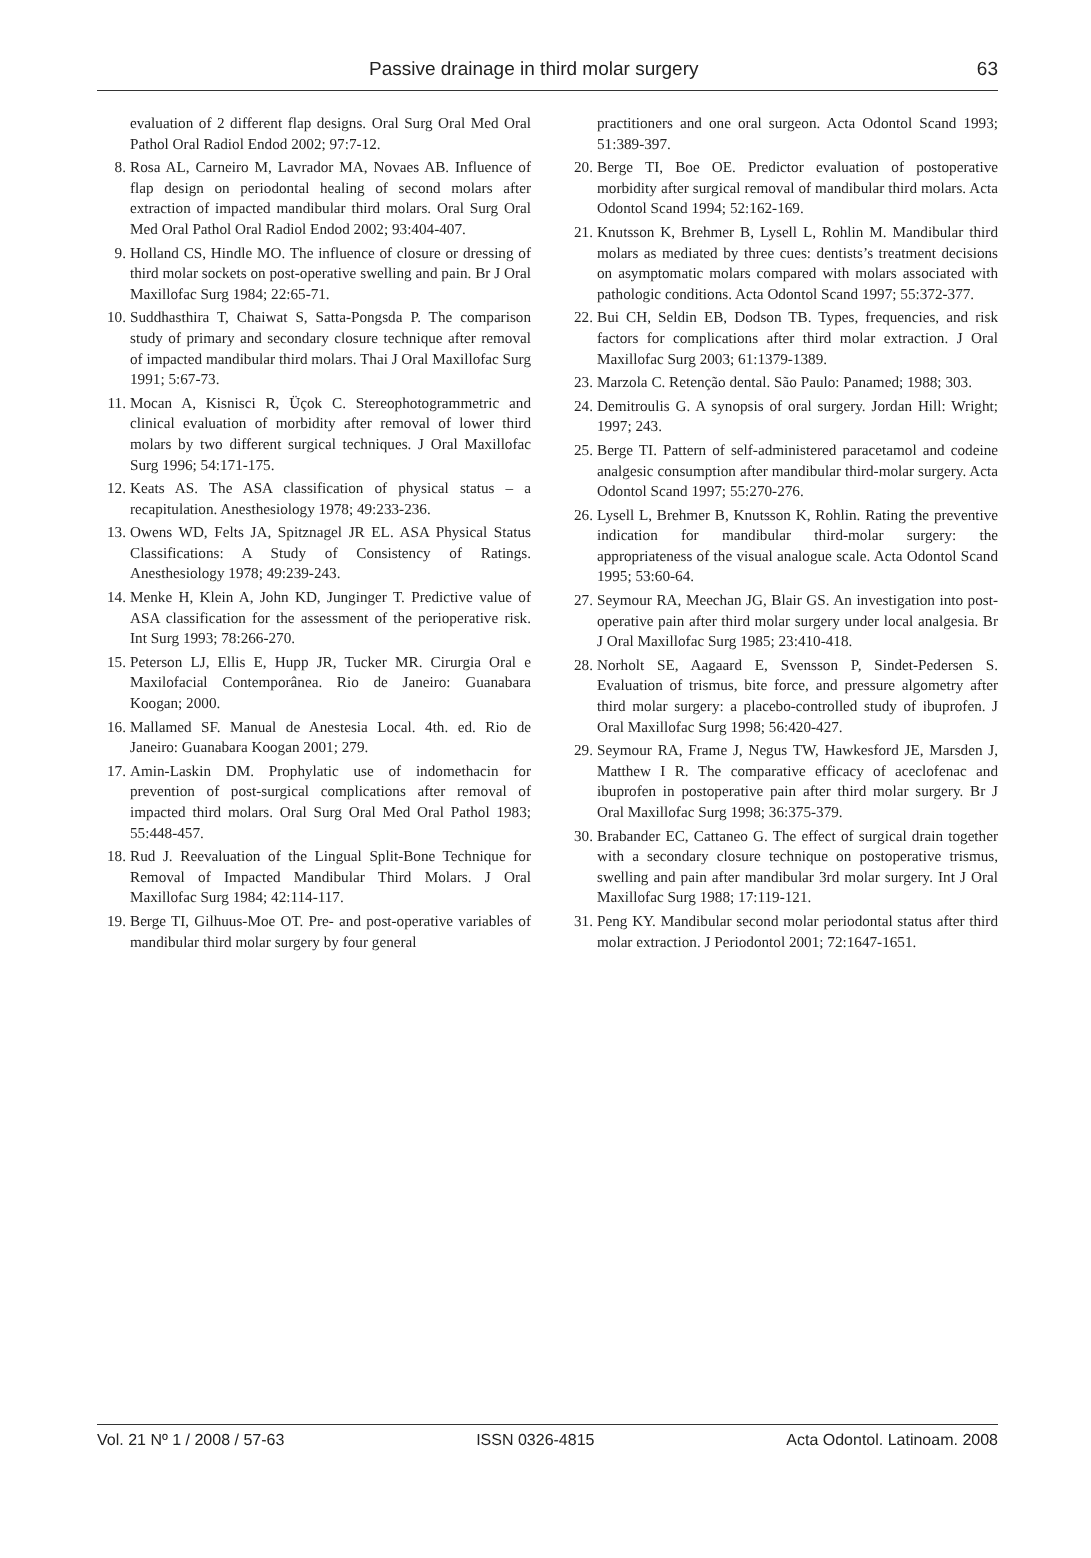Passive drainage in third molar surgery 63
evaluation of 2 different flap designs. Oral Surg Oral Med Oral Pathol Oral Radiol Endod 2002; 97:7-12.
8. Rosa AL, Carneiro M, Lavrador MA, Novaes AB. Influence of flap design on periodontal healing of second molars after extraction of impacted mandibular third molars. Oral Surg Oral Med Oral Pathol Oral Radiol Endod 2002; 93:404-407.
9. Holland CS, Hindle MO. The influence of closure or dressing of third molar sockets on post-operative swelling and pain. Br J Oral Maxillofac Surg 1984; 22:65-71.
10. Suddhasthira T, Chaiwat S, Satta-Pongsda P. The comparison study of primary and secondary closure technique after removal of impacted mandibular third molars. Thai J Oral Maxillofac Surg 1991; 5:67-73.
11. Mocan A, Kisnisci R, Üçok C. Stereophotogrammetric and clinical evaluation of morbidity after removal of lower third molars by two different surgical techniques. J Oral Maxillofac Surg 1996; 54:171-175.
12. Keats AS. The ASA classification of physical status – a recapitulation. Anesthesiology 1978; 49:233-236.
13. Owens WD, Felts JA, Spitznagel JR EL. ASA Physical Status Classifications: A Study of Consistency of Ratings. Anesthesiology 1978; 49:239-243.
14. Menke H, Klein A, John KD, Junginger T. Predictive value of ASA classification for the assessment of the perioperative risk. Int Surg 1993; 78:266-270.
15. Peterson LJ, Ellis E, Hupp JR, Tucker MR. Cirurgia Oral e Maxilofacial Contemporânea. Rio de Janeiro: Guanabara Koogan; 2000.
16. Mallamed SF. Manual de Anestesia Local. 4th. ed. Rio de Janeiro: Guanabara Koogan 2001; 279.
17. Amin-Laskin DM. Prophylatic use of indomethacin for prevention of post-surgical complications after removal of impacted third molars. Oral Surg Oral Med Oral Pathol 1983; 55:448-457.
18. Rud J. Reevaluation of the Lingual Split-Bone Technique for Removal of Impacted Mandibular Third Molars. J Oral Maxillofac Surg 1984; 42:114-117.
19. Berge TI, Gilhuus-Moe OT. Pre- and post-operative variables of mandibular third molar surgery by four general
practitioners and one oral surgeon. Acta Odontol Scand 1993; 51:389-397.
20. Berge TI, Boe OE. Predictor evaluation of postoperative morbidity after surgical removal of mandibular third molars. Acta Odontol Scand 1994; 52:162-169.
21. Knutsson K, Brehmer B, Lysell L, Rohlin M. Mandibular third molars as mediated by three cues: dentists’s treatment decisions on asymptomatic molars compared with molars associated with pathologic conditions. Acta Odontol Scand 1997; 55:372-377.
22. Bui CH, Seldin EB, Dodson TB. Types, frequencies, and risk factors for complications after third molar extraction. J Oral Maxillofac Surg 2003; 61:1379-1389.
23. Marzola C. Retenção dental. São Paulo: Panamed; 1988; 303.
24. Demitroulis G. A synopsis of oral surgery. Jordan Hill: Wright; 1997; 243.
25. Berge TI. Pattern of self-administered paracetamol and codeine analgesic consumption after mandibular third-molar surgery. Acta Odontol Scand 1997; 55:270-276.
26. Lysell L, Brehmer B, Knutsson K, Rohlin. Rating the preventive indication for mandibular third-molar surgery: the appropriateness of the visual analogue scale. Acta Odontol Scand 1995; 53:60-64.
27. Seymour RA, Meechan JG, Blair GS. An investigation into post-operative pain after third molar surgery under local analgesia. Br J Oral Maxillofac Surg 1985; 23:410-418.
28. Norholt SE, Aagaard E, Svensson P, Sindet-Pedersen S. Evaluation of trismus, bite force, and pressure algometry after third molar surgery: a placebo-controlled study of ibuprofen. J Oral Maxillofac Surg 1998; 56:420-427.
29. Seymour RA, Frame J, Negus TW, Hawkesford JE, Marsden J, Matthew I R. The comparative efficacy of aceclofenac and ibuprofen in postoperative pain after third molar surgery. Br J Oral Maxillofac Surg 1998; 36:375-379.
30. Brabander EC, Cattaneo G. The effect of surgical drain together with a secondary closure technique on postoperative trismus, swelling and pain after mandibular 3rd molar surgery. Int J Oral Maxillofac Surg 1988; 17:119-121.
31. Peng KY. Mandibular second molar periodontal status after third molar extraction. J Periodontol 2001; 72:1647-1651.
Vol. 21 Nº 1 / 2008 / 57-63 ISSN 0326-4815 Acta Odontol. Latinoam. 2008